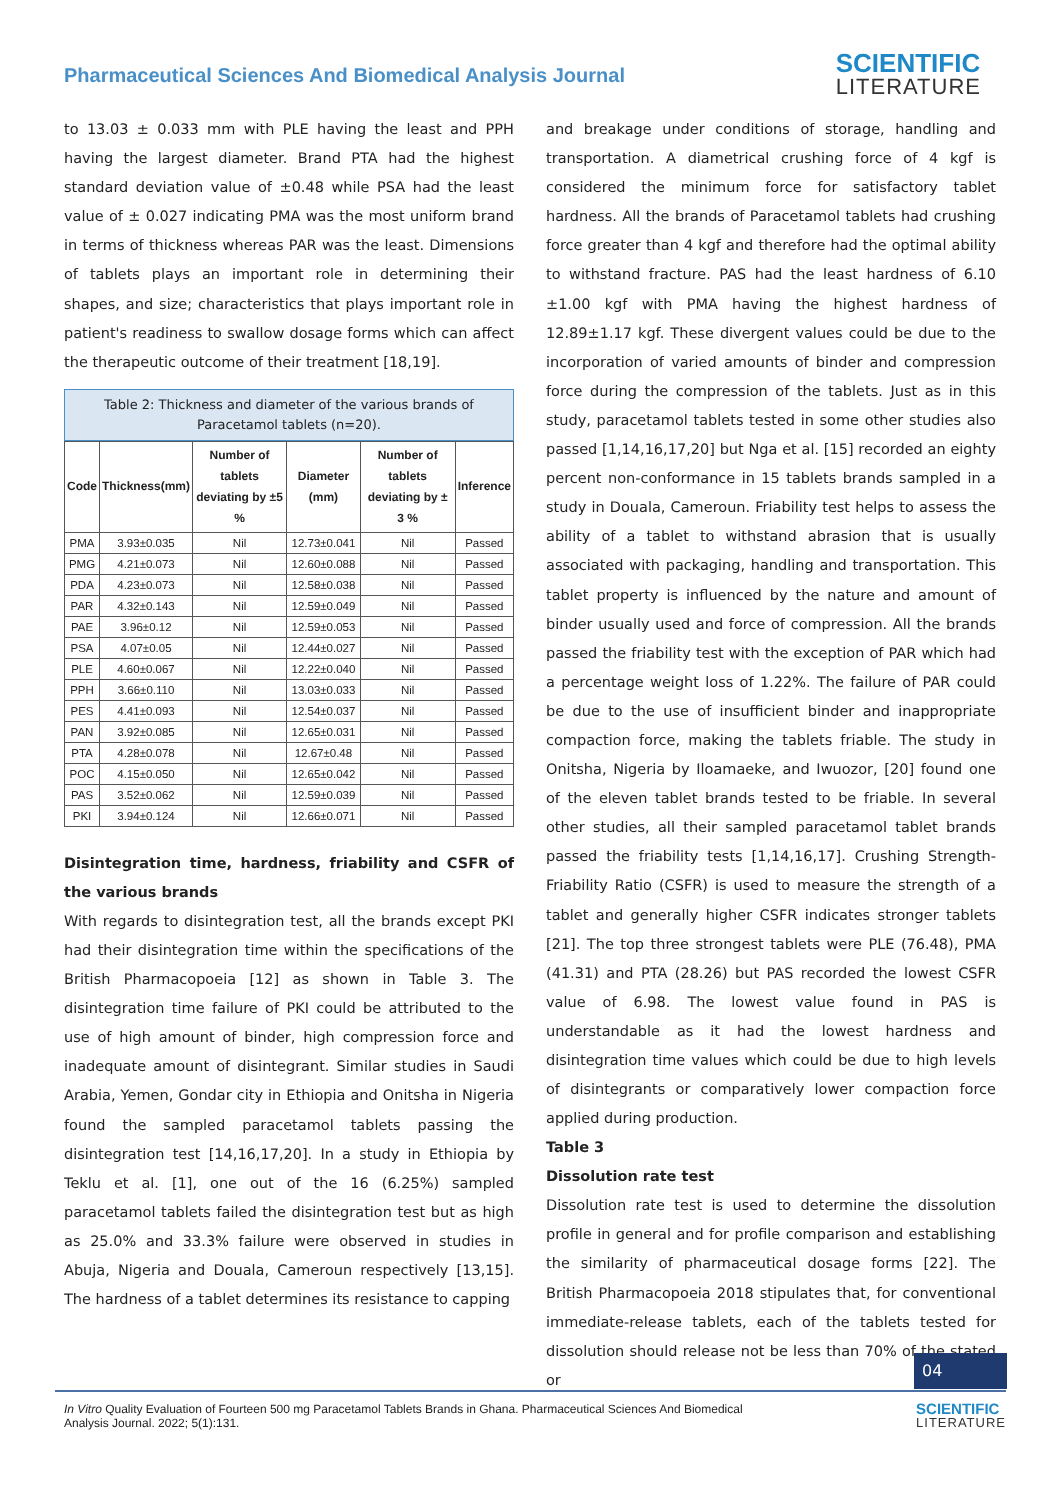Pharmaceutical Sciences And Biomedical Analysis Journal
SCIENTIFIC
LITERATURE
to 13.03 ± 0.033 mm with PLE having the least and PPH having the largest diameter. Brand PTA had the highest standard deviation value of ±0.48 while PSA had the least value of ± 0.027 indicating PMA was the most uniform brand in terms of thickness whereas PAR was the least. Dimensions of tablets plays an important role in determining their shapes, and size; characteristics that plays important role in patient's readiness to swallow dosage forms which can affect the therapeutic outcome of their treatment [18,19].
Table 2: Thickness and diameter of the various brands of Paracetamol tablets (n=20).
| Code | Thickness(mm) | Number of tablets deviating by ±5 % | Diameter (mm) | Number of tablets deviating by ± 3 % | Inference |
| --- | --- | --- | --- | --- | --- |
| PMA | 3.93±0.035 | Nil | 12.73±0.041 | Nil | Passed |
| PMG | 4.21±0.073 | Nil | 12.60±0.088 | Nil | Passed |
| PDA | 4.23±0.073 | Nil | 12.58±0.038 | Nil | Passed |
| PAR | 4.32±0.143 | Nil | 12.59±0.049 | Nil | Passed |
| PAE | 3.96±0.12 | Nil | 12.59±0.053 | Nil | Passed |
| PSA | 4.07±0.05 | Nil | 12.44±0.027 | Nil | Passed |
| PLE | 4.60±0.067 | Nil | 12.22±0.040 | Nil | Passed |
| PPH | 3.66±0.110 | Nil | 13.03±0.033 | Nil | Passed |
| PES | 4.41±0.093 | Nil | 12.54±0.037 | Nil | Passed |
| PAN | 3.92±0.085 | Nil | 12.65±0.031 | Nil | Passed |
| PTA | 4.28±0.078 | Nil | 12.67±0.48 | Nil | Passed |
| POC | 4.15±0.050 | Nil | 12.65±0.042 | Nil | Passed |
| PAS | 3.52±0.062 | Nil | 12.59±0.039 | Nil | Passed |
| PKI | 3.94±0.124 | Nil | 12.66±0.071 | Nil | Passed |
Disintegration time, hardness, friability and CSFR of the various brands
With regards to disintegration test, all the brands except PKI had their disintegration time within the specifications of the British Pharmacopoeia [12] as shown in Table 3. The disintegration time failure of PKI could be attributed to the use of high amount of binder, high compression force and inadequate amount of disintegrant. Similar studies in Saudi Arabia, Yemen, Gondar city in Ethiopia and Onitsha in Nigeria found the sampled paracetamol tablets passing the disintegration test [14,16,17,20]. In a study in Ethiopia by Teklu et al. [1], one out of the 16 (6.25%) sampled paracetamol tablets failed the disintegration test but as high as 25.0% and 33.3% failure were observed in studies in Abuja, Nigeria and Douala, Cameroun respectively [13,15]. The hardness of a tablet determines its resistance to capping
and breakage under conditions of storage, handling and transportation. A diametrical crushing force of 4 kgf is considered the minimum force for satisfactory tablet hardness. All the brands of Paracetamol tablets had crushing force greater than 4 kgf and therefore had the optimal ability to withstand fracture. PAS had the least hardness of 6.10 ±1.00 kgf with PMA having the highest hardness of 12.89±1.17 kgf. These divergent values could be due to the incorporation of varied amounts of binder and compression force during the compression of the tablets. Just as in this study, paracetamol tablets tested in some other studies also passed [1,14,16,17,20] but Nga et al. [15] recorded an eighty percent non-conformance in 15 tablets brands sampled in a study in Douala, Cameroun. Friability test helps to assess the ability of a tablet to withstand abrasion that is usually associated with packaging, handling and transportation. This tablet property is influenced by the nature and amount of binder usually used and force of compression. All the brands passed the friability test with the exception of PAR which had a percentage weight loss of 1.22%. The failure of PAR could be due to the use of insufficient binder and inappropriate compaction force, making the tablets friable. The study in Onitsha, Nigeria by Iloamaeke, and Iwuozor, [20] found one of the eleven tablet brands tested to be friable. In several other studies, all their sampled paracetamol tablet brands passed the friability tests [1,14,16,17]. Crushing Strength-Friability Ratio (CSFR) is used to measure the strength of a tablet and generally higher CSFR indicates stronger tablets [21]. The top three strongest tablets were PLE (76.48), PMA (41.31) and PTA (28.26) but PAS recorded the lowest CSFR value of 6.98. The lowest value found in PAS is understandable as it had the lowest hardness and disintegration time values which could be due to high levels of disintegrants or comparatively lower compaction force applied during production.
Table 3
Dissolution rate test
Dissolution rate test is used to determine the dissolution profile in general and for profile comparison and establishing the similarity of pharmaceutical dosage forms [22]. The British Pharmacopoeia 2018 stipulates that, for conventional immediate-release tablets, each of the tablets tested for dissolution should release not be less than 70% of the stated or
04
In Vitro Quality Evaluation of Fourteen 500 mg Paracetamol Tablets Brands in Ghana. Pharmaceutical Sciences And Biomedical
Analysis Journal. 2022; 5(1):131.
SCIENTIFIC
LITERATURE